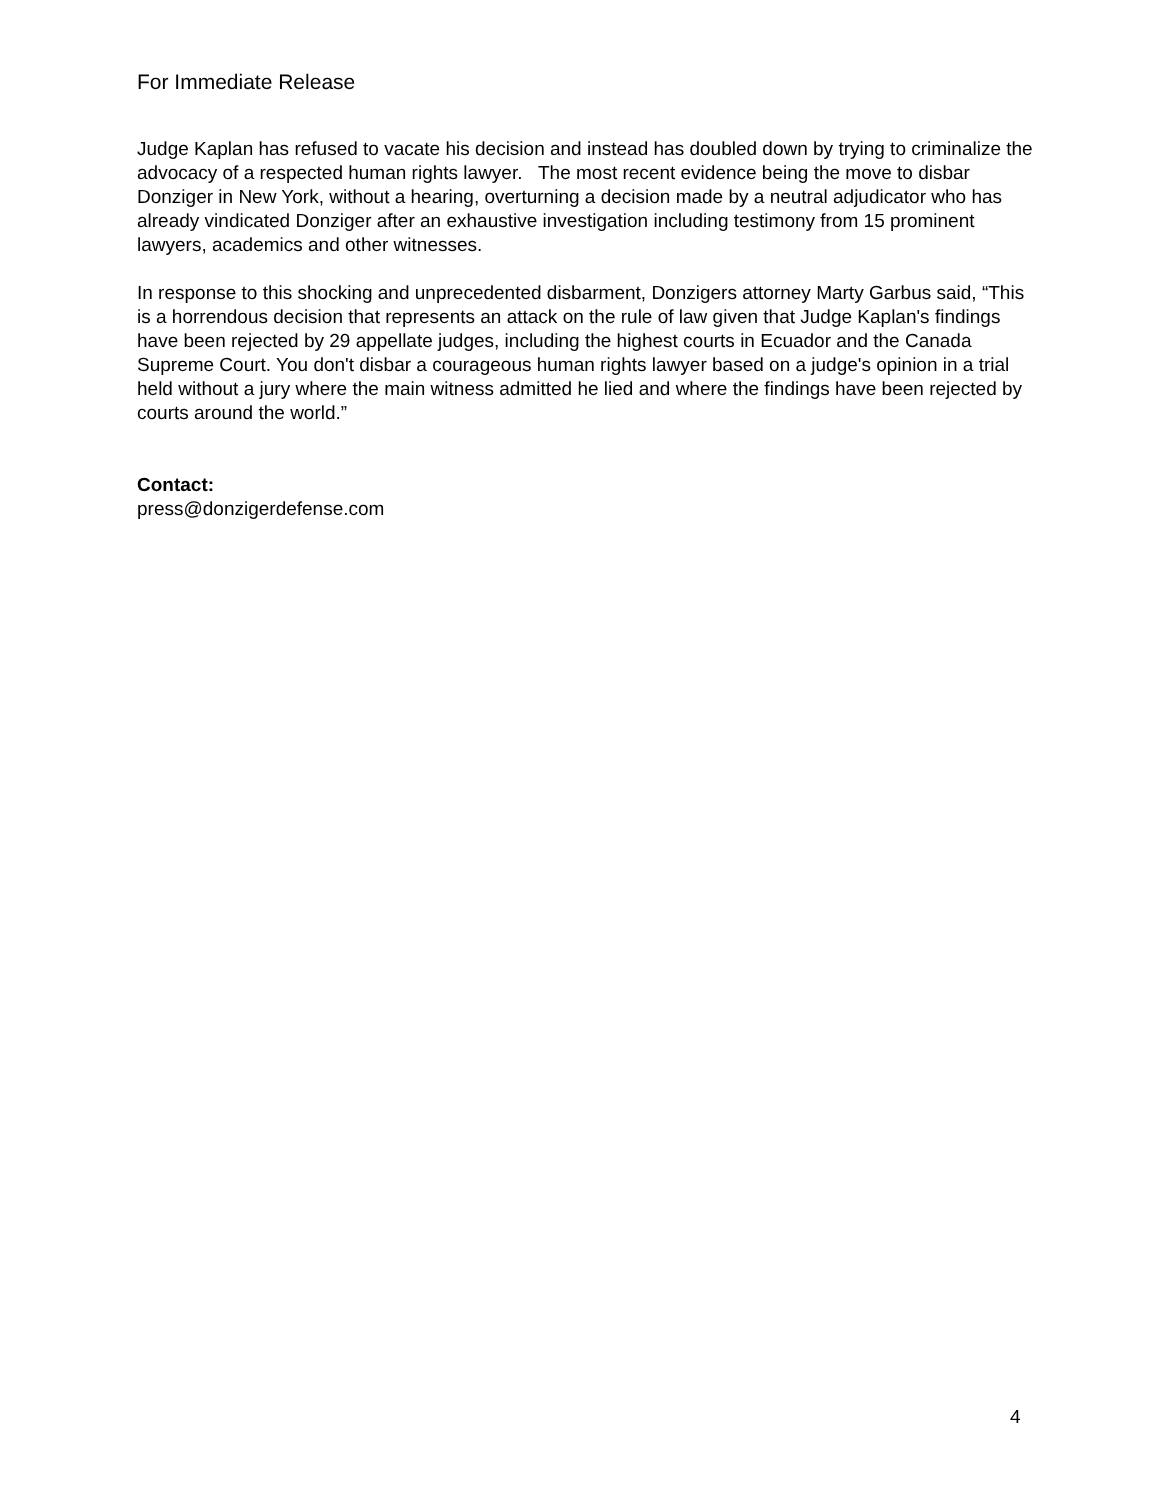For Immediate Release
Judge Kaplan has refused to vacate his decision and instead has doubled down by trying to criminalize the advocacy of a respected human rights lawyer. The most recent evidence being the move to disbar Donziger in New York, without a hearing, overturning a decision made by a neutral adjudicator who has already vindicated Donziger after an exhaustive investigation including testimony from 15 prominent lawyers, academics and other witnesses.
In response to this shocking and unprecedented disbarment, Donzigers attorney Marty Garbus said, “This is a horrendous decision that represents an attack on the rule of law given that Judge Kaplan's findings have been rejected by 29 appellate judges, including the highest courts in Ecuador and the Canada Supreme Court. You don't disbar a courageous human rights lawyer based on a judge's opinion in a trial held without a jury where the main witness admitted he lied and where the findings have been rejected by courts around the world.”
Contact:
press@donzigerdefense.com
4